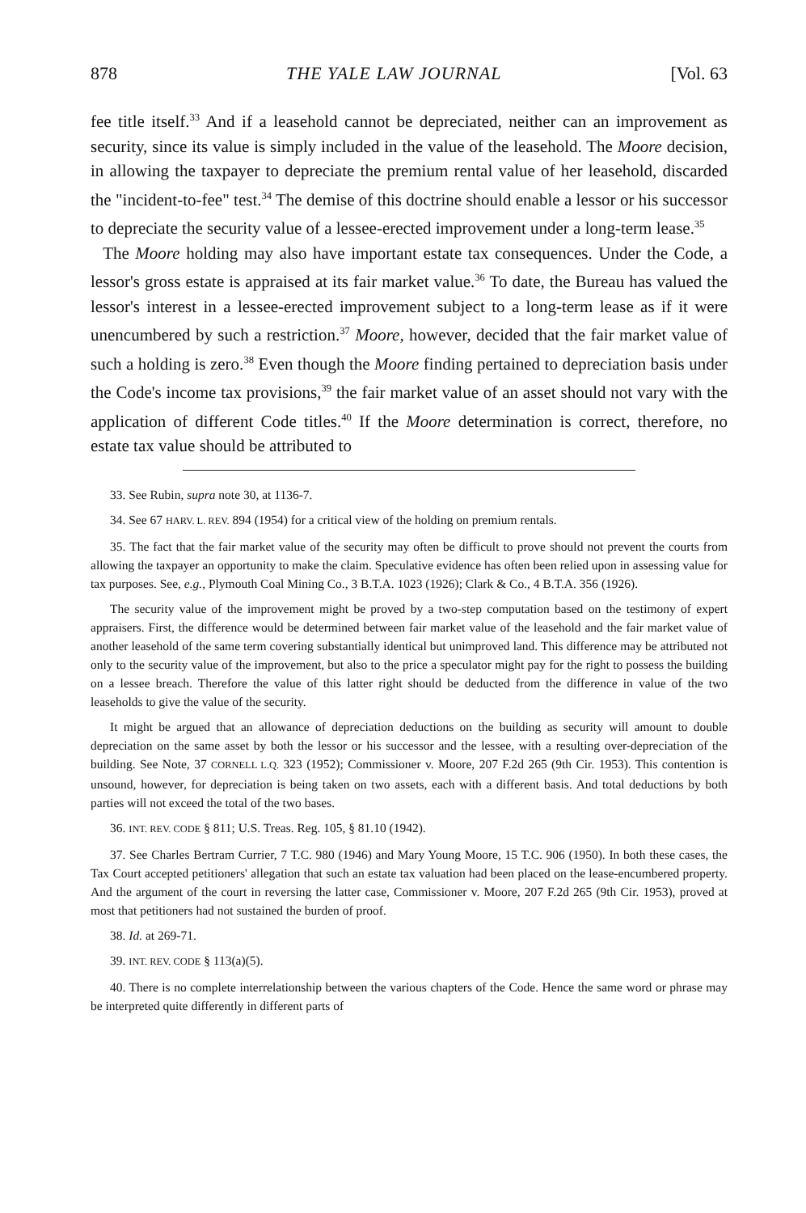878 THE YALE LAW JOURNAL [Vol. 63
fee title itself.<sup>33</sup> And if a leasehold cannot be depreciated, neither can an improvement as security, since its value is simply included in the value of the leasehold. The Moore decision, in allowing the taxpayer to depreciate the premium rental value of her leasehold, discarded the "incident-to-fee" test.<sup>34</sup> The demise of this doctrine should enable a lessor or his successor to depreciate the security value of a lessee-erected improvement under a long-term lease.<sup>35</sup>
The Moore holding may also have important estate tax consequences. Under the Code, a lessor's gross estate is appraised at its fair market value.<sup>36</sup> To date, the Bureau has valued the lessor's interest in a lessee-erected improvement subject to a long-term lease as if it were unencumbered by such a restriction.<sup>37</sup> Moore, however, decided that the fair market value of such a holding is zero.<sup>38</sup> Even though the Moore finding pertained to depreciation basis under the Code's income tax provisions,<sup>39</sup> the fair market value of an asset should not vary with the application of different Code titles.<sup>40</sup> If the Moore determination is correct, therefore, no estate tax value should be attributed to
33. See Rubin, supra note 30, at 1136-7.
34. See 67 HARV. L. REV. 894 (1954) for a critical view of the holding on premium rentals.
35. The fact that the fair market value of the security may often be difficult to prove should not prevent the courts from allowing the taxpayer an opportunity to make the claim. Speculative evidence has often been relied upon in assessing value for tax purposes. See, e.g., Plymouth Coal Mining Co., 3 B.T.A. 1023 (1926); Clark & Co., 4 B.T.A. 356 (1926).
The security value of the improvement might be proved by a two-step computation based on the testimony of expert appraisers. First, the difference would be determined between fair market value of the leasehold and the fair market value of another leasehold of the same term covering substantially identical but unimproved land. This difference may be attributed not only to the security value of the improvement, but also to the price a speculator might pay for the right to possess the building on a lessee breach. Therefore the value of this latter right should be deducted from the difference in value of the two leaseholds to give the value of the security.
It might be argued that an allowance of depreciation deductions on the building as security will amount to double depreciation on the same asset by both the lessor or his successor and the lessee, with a resulting over-depreciation of the building. See Note, 37 CORNELL L.Q. 323 (1952); Commissioner v. Moore, 207 F.2d 265 (9th Cir. 1953). This contention is unsound, however, for depreciation is being taken on two assets, each with a different basis. And total deductions by both parties will not exceed the total of the two bases.
36. INT. REV. CODE § 811; U.S. Treas. Reg. 105, § 81.10 (1942).
37. See Charles Bertram Currier, 7 T.C. 980 (1946) and Mary Young Moore, 15 T.C. 906 (1950). In both these cases, the Tax Court accepted petitioners' allegation that such an estate tax valuation had been placed on the lease-encumbered property. And the argument of the court in reversing the latter case, Commissioner v. Moore, 207 F.2d 265 (9th Cir. 1953), proved at most that petitioners had not sustained the burden of proof.
38. Id. at 269-71.
39. INT. REV. CODE § 113(a)(5).
40. There is no complete interrelationship between the various chapters of the Code. Hence the same word or phrase may be interpreted quite differently in different parts of